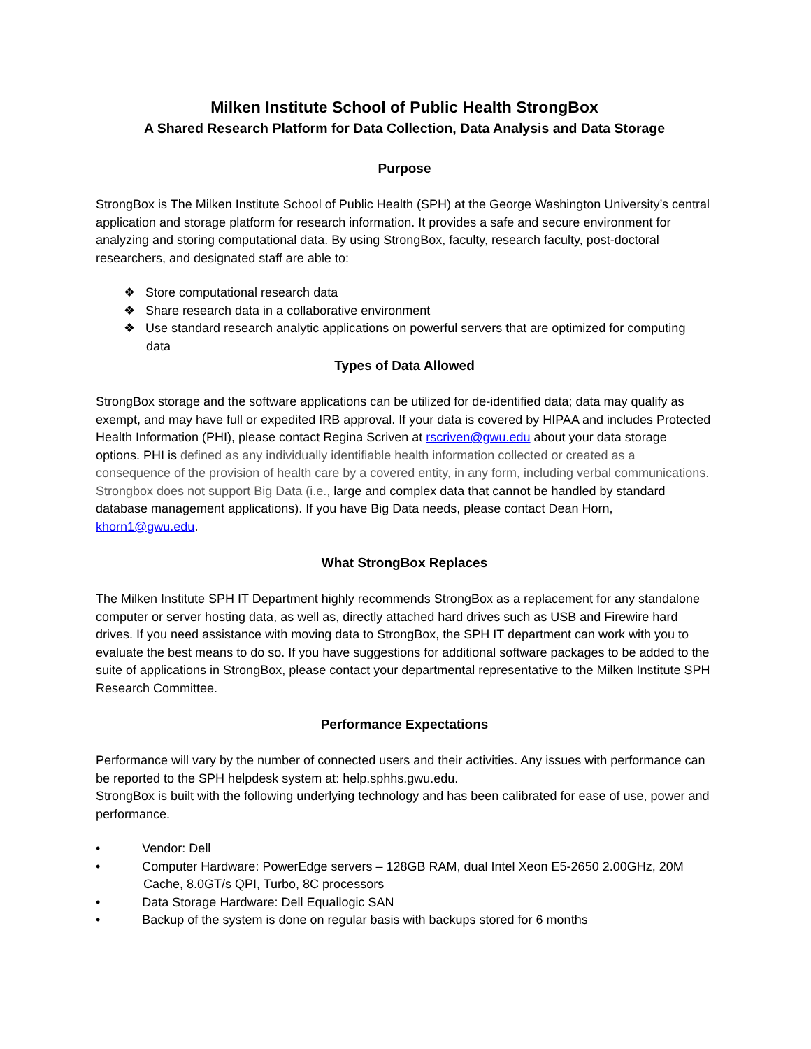Milken Institute School of Public Health StrongBox
A Shared Research Platform for Data Collection, Data Analysis and Data Storage
Purpose
StrongBox is The Milken Institute School of Public Health (SPH) at the George Washington University’s central application and storage platform for research information. It provides a safe and secure environment for analyzing and storing computational data. By using StrongBox, faculty, research faculty, post-doctoral researchers, and designated staff are able to:
❖ Store computational research data
❖ Share research data in a collaborative environment
❖ Use standard research analytic applications on powerful servers that are optimized for computing data
Types of Data Allowed
StrongBox storage and the software applications can be utilized for de-identified data; data may qualify as exempt, and may have full or expedited IRB approval. If your data is covered by HIPAA and includes Protected Health Information (PHI), please contact Regina Scriven at rscriven@gwu.edu about your data storage options. PHI is defined as any individually identifiable health information collected or created as a consequence of the provision of health care by a covered entity, in any form, including verbal communications. Strongbox does not support Big Data (i.e., large and complex data that cannot be handled by standard database management applications). If you have Big Data needs, please contact Dean Horn, khorn1@gwu.edu.
What StrongBox Replaces
The Milken Institute SPH IT Department highly recommends StrongBox as a replacement for any standalone computer or server hosting data, as well as, directly attached hard drives such as USB and Firewire hard drives. If you need assistance with moving data to StrongBox, the SPH IT department can work with you to evaluate the best means to do so. If you have suggestions for additional software packages to be added to the suite of applications in StrongBox, please contact your departmental representative to the Milken Institute SPH Research Committee.
Performance Expectations
Performance will vary by the number of connected users and their activities. Any issues with performance can be reported to the SPH helpdesk system at: help.sphhs.gwu.edu.
StrongBox is built with the following underlying technology and has been calibrated for ease of use, power and performance.
• Vendor: Dell
• Computer Hardware: PowerEdge servers – 128GB RAM, dual Intel Xeon E5-2650 2.00GHz, 20M Cache, 8.0GT/s QPI, Turbo, 8C processors
• Data Storage Hardware: Dell Equallogic SAN
• Backup of the system is done on regular basis with backups stored for 6 months